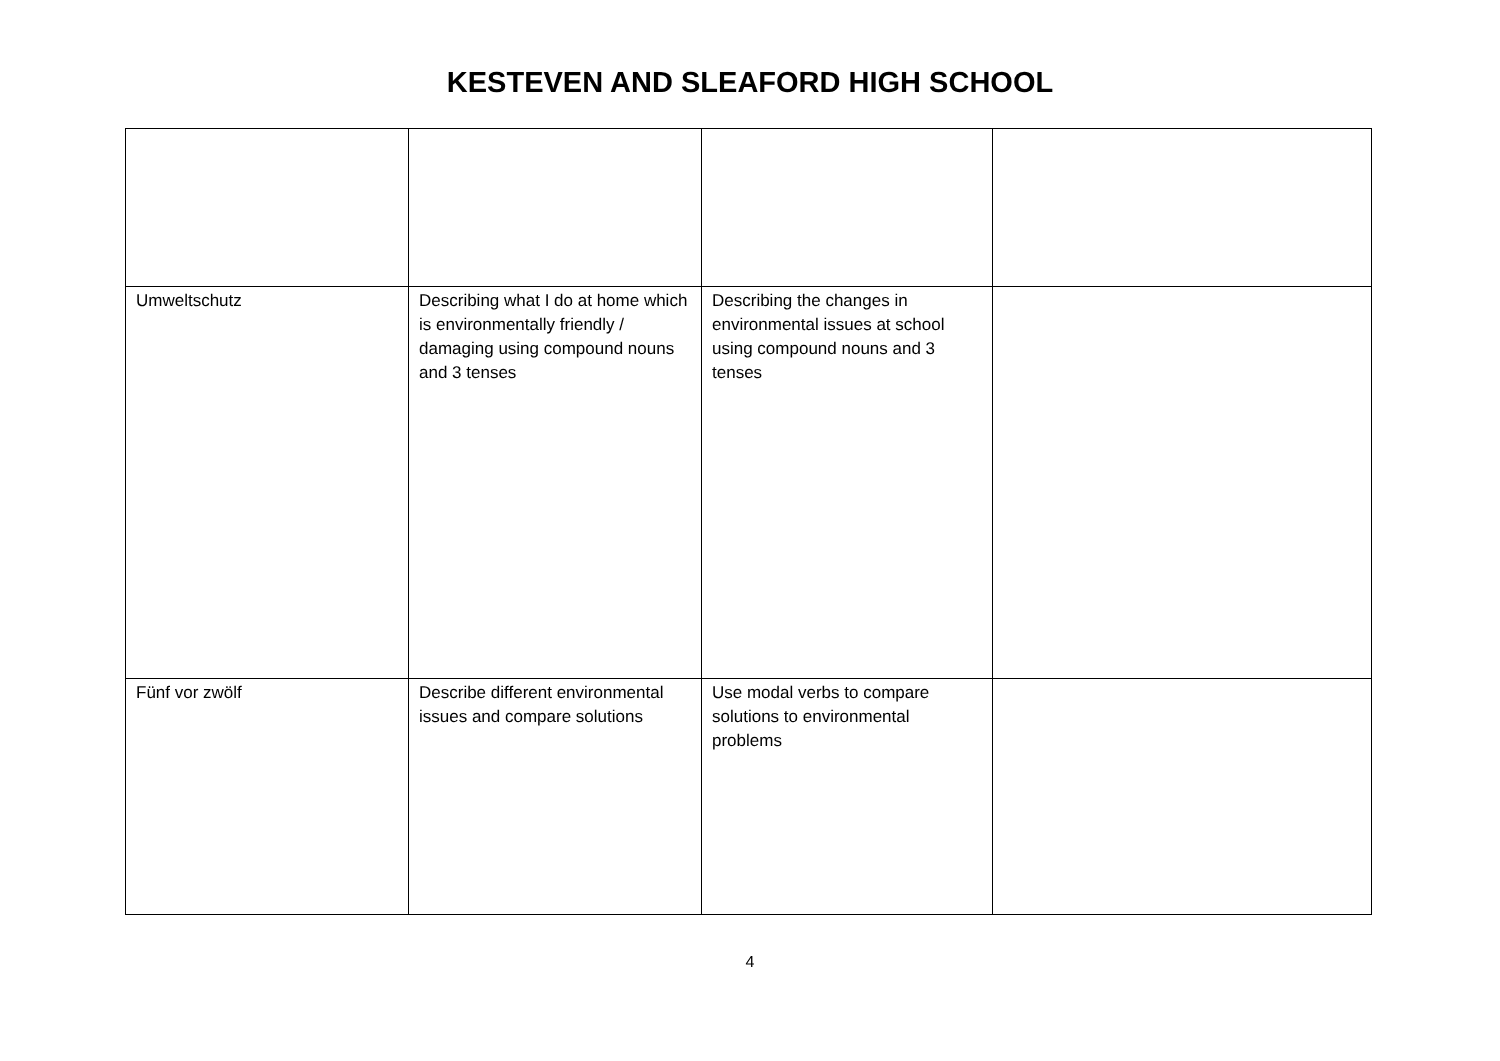KESTEVEN AND SLEAFORD HIGH SCHOOL
| Umweltschutz | Describing what I do at home which is environmentally friendly / damaging using compound nouns and 3 tenses | Describing the changes in environmental issues at school using compound nouns and 3 tenses | |
| Fünf vor zwölf | Describe different environmental issues and compare solutions | Use modal verbs to compare solutions to environmental problems | |
4